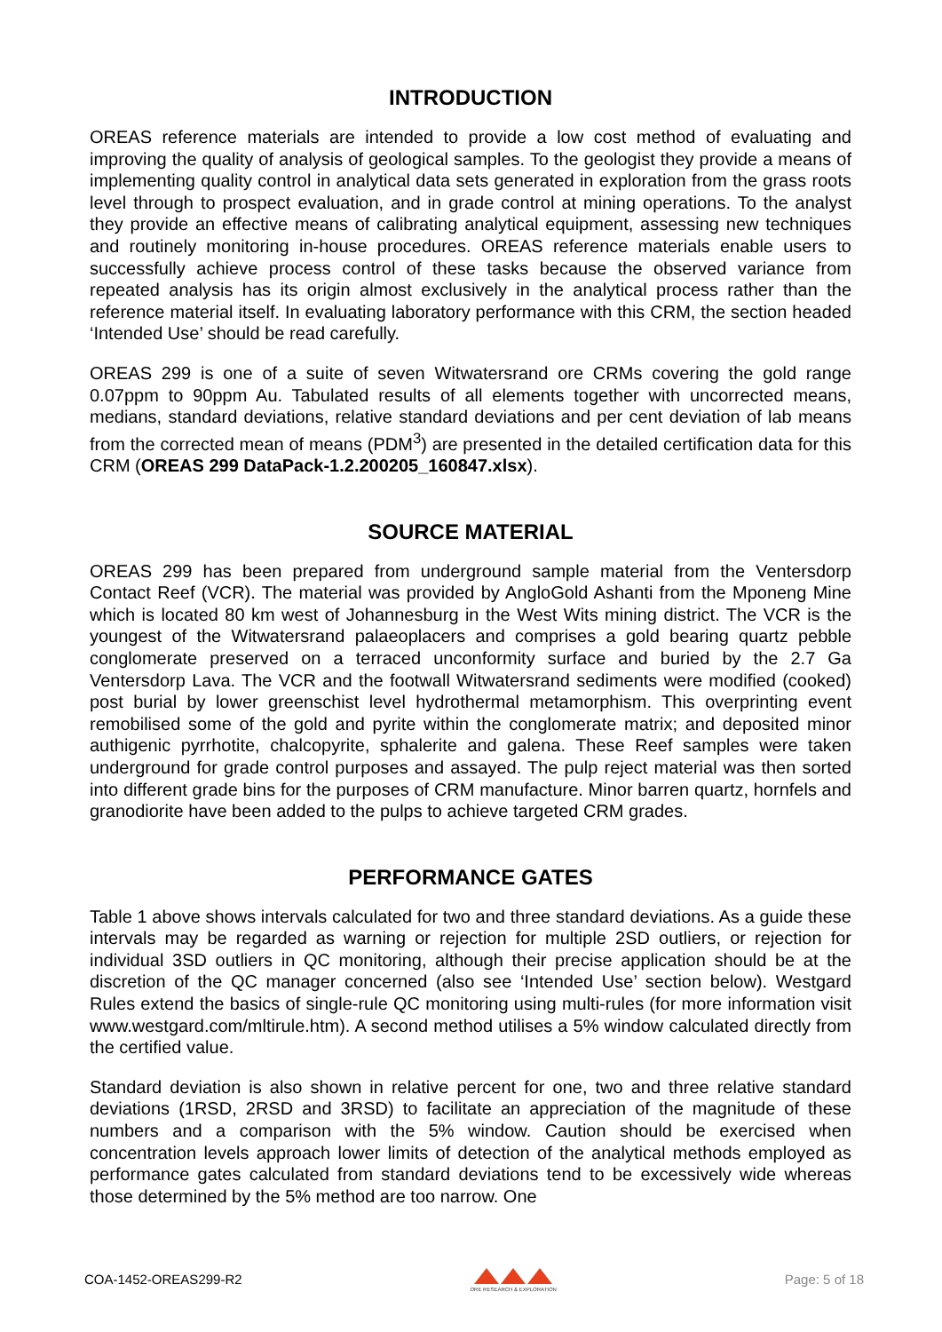INTRODUCTION
OREAS reference materials are intended to provide a low cost method of evaluating and improving the quality of analysis of geological samples. To the geologist they provide a means of implementing quality control in analytical data sets generated in exploration from the grass roots level through to prospect evaluation, and in grade control at mining operations. To the analyst they provide an effective means of calibrating analytical equipment, assessing new techniques and routinely monitoring in-house procedures. OREAS reference materials enable users to successfully achieve process control of these tasks because the observed variance from repeated analysis has its origin almost exclusively in the analytical process rather than the reference material itself. In evaluating laboratory performance with this CRM, the section headed ‘Intended Use’ should be read carefully.
OREAS 299 is one of a suite of seven Witwatersrand ore CRMs covering the gold range 0.07ppm to 90ppm Au. Tabulated results of all elements together with uncorrected means, medians, standard deviations, relative standard deviations and per cent deviation of lab means from the corrected mean of means (PDM<sup>3</sup>) are presented in the detailed certification data for this CRM (OREAS 299 DataPack-1.2.200205_160847.xlsx).
SOURCE MATERIAL
OREAS 299 has been prepared from underground sample material from the Ventersdorp Contact Reef (VCR). The material was provided by AngloGold Ashanti from the Mponeng Mine which is located 80 km west of Johannesburg in the West Wits mining district. The VCR is the youngest of the Witwatersrand palaeoplacers and comprises a gold bearing quartz pebble conglomerate preserved on a terraced unconformity surface and buried by the 2.7 Ga Ventersdorp Lava. The VCR and the footwall Witwatersrand sediments were modified (cooked) post burial by lower greenschist level hydrothermal metamorphism. This overprinting event remobilised some of the gold and pyrite within the conglomerate matrix; and deposited minor authigenic pyrrhotite, chalcopyrite, sphalerite and galena. These Reef samples were taken underground for grade control purposes and assayed. The pulp reject material was then sorted into different grade bins for the purposes of CRM manufacture. Minor barren quartz, hornfels and granodiorite have been added to the pulps to achieve targeted CRM grades.
PERFORMANCE GATES
Table 1 above shows intervals calculated for two and three standard deviations. As a guide these intervals may be regarded as warning or rejection for multiple 2SD outliers, or rejection for individual 3SD outliers in QC monitoring, although their precise application should be at the discretion of the QC manager concerned (also see ‘Intended Use’ section below). Westgard Rules extend the basics of single-rule QC monitoring using multi-rules (for more information visit www.westgard.com/mltirule.htm). A second method utilises a 5% window calculated directly from the certified value.
Standard deviation is also shown in relative percent for one, two and three relative standard deviations (1RSD, 2RSD and 3RSD) to facilitate an appreciation of the magnitude of these numbers and a comparison with the 5% window. Caution should be exercised when concentration levels approach lower limits of detection of the analytical methods employed as performance gates calculated from standard deviations tend to be excessively wide whereas those determined by the 5% method are too narrow. One
COA-1452-OREAS299-R2
ORE RESEARCH & EXPLORATION Page: 5 of 18